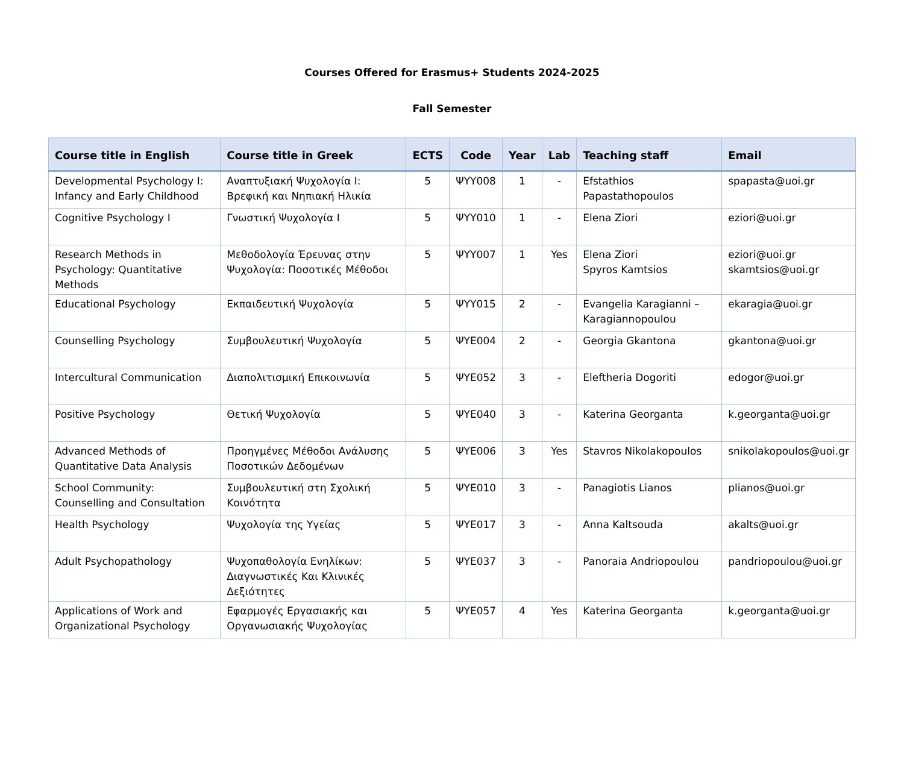Courses Offered for Erasmus+ Students 2024-2025
Fall Semester
| Course title in English | Course title in Greek | ECTS | Code | Year | Lab | Teaching staff | Email |
| --- | --- | --- | --- | --- | --- | --- | --- |
| Developmental Psychology I: Infancy and Early Childhood | Αναπτυξιακή Ψυχολογία Ι: Βρεφική και Νηπιακή Ηλικία | 5 | ΨΥΥ008 | 1 | - | Efstathios Papastathopoulos | spapasta@uoi.gr |
| Cognitive Psychology I | Γνωστική Ψυχολογία Ι | 5 | ΨΥΥ010 | 1 | - | Elena Ziori | eziori@uoi.gr |
| Research Methods in Psychology: Quantitative Methods | Μεθοδολογία Έρευνας στην Ψυχολογία: Ποσοτικές Μέθοδοι | 5 | ΨΥΥ007 | 1 | Yes | Elena Ziori Spyros Kamtsios | eziori@uoi.gr skamtsios@uoi.gr |
| Educational Psychology | Εκπαιδευτική Ψυχολογία | 5 | ΨΥΥ015 | 2 | - | Evangelia Karagianni – Karagiannopoulou | ekaragia@uoi.gr |
| Counselling Psychology | Συμβουλευτική Ψυχολογία | 5 | ΨΥΕ004 | 2 | - | Georgia Gkantona | gkantona@uoi.gr |
| Intercultural Communication | Διαπολιτισμική Επικοινωνία | 5 | ΨΥΕ052 | 3 | - | Eleftheria Dogoriti | edogor@uoi.gr |
| Positive Psychology | Θετική Ψυχολογία | 5 | ΨΥΕ040 | 3 | - | Katerina Georganta | k.georganta@uoi.gr |
| Advanced Methods of Quantitative Data Analysis | Προηγμένες Μέθοδοι Ανάλυσης Ποσοτικών Δεδομένων | 5 | ΨΥΕ006 | 3 | Yes | Stavros Nikolakopoulos | snikolakopoulos@uoi.gr |
| School Community: Counselling and Consultation | Συμβουλευτική στη Σχολική Κοινότητα | 5 | ΨΥΕ010 | 3 | - | Panagiotis Lianos | plianos@uoi.gr |
| Health Psychology | Ψυχολογία της Υγείας | 5 | ΨΥΕ017 | 3 | - | Anna Kaltsouda | akalts@uoi.gr |
| Adult Psychopathology | Ψυχοπαθολογία Ενηλίκων: Διαγνωστικές Και Κλινικές Δεξιότητες | 5 | ΨΥΕ037 | 3 | - | Panoraia Andriopoulou | pandriopoulou@uoi.gr |
| Applications of Work and Organizational Psychology | Εφαρμογές Εργασιακής και Οργανωσιακής Ψυχολογίας | 5 | ΨΥΕ057 | 4 | Yes | Katerina Georganta | k.georganta@uoi.gr |